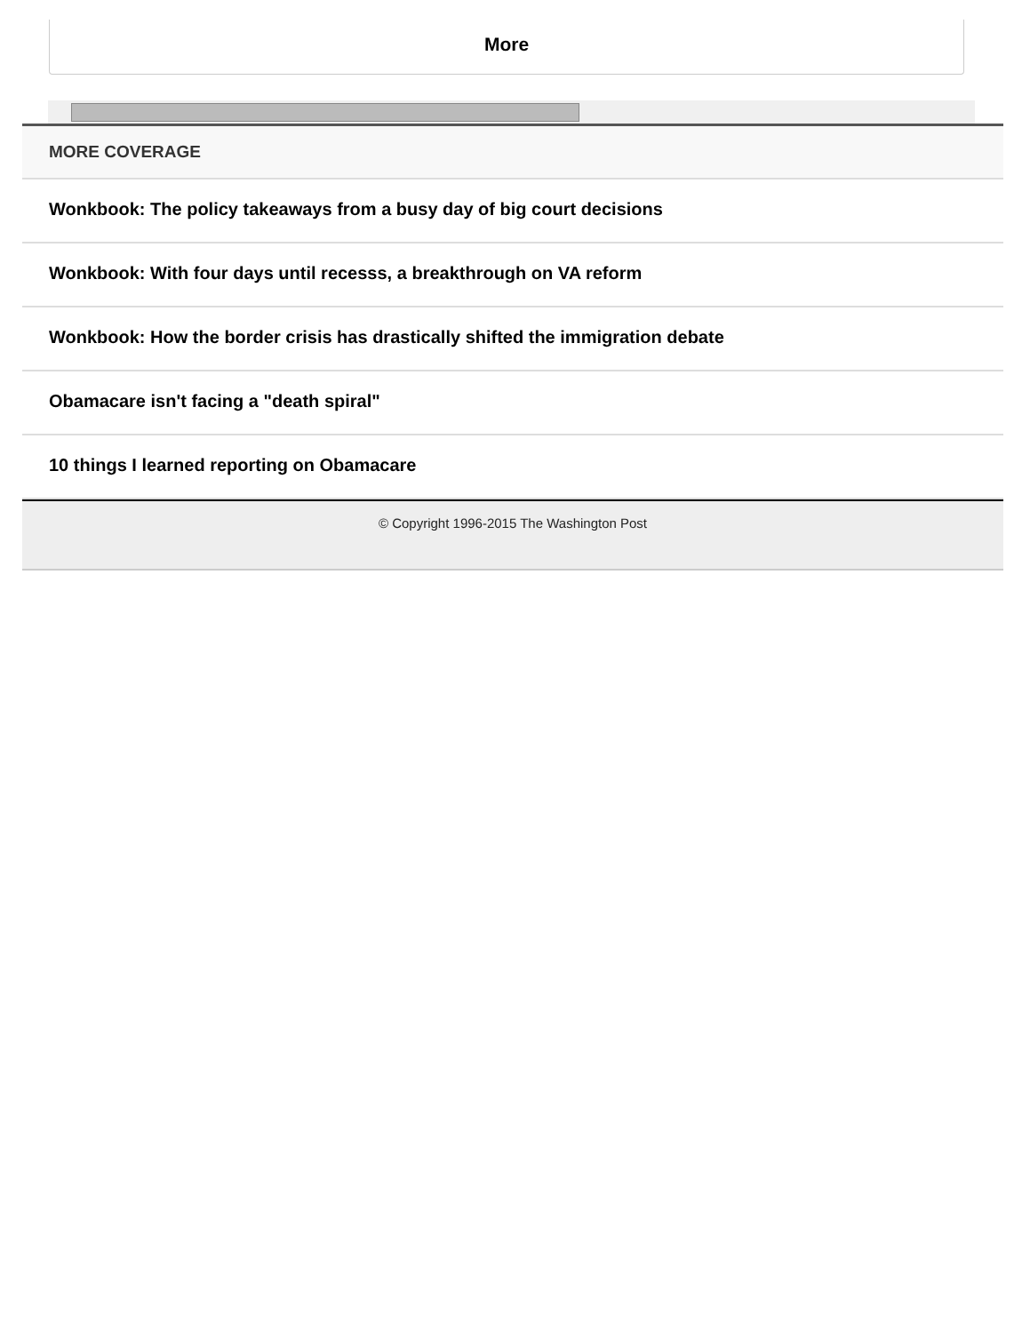More
MORE COVERAGE
Wonkbook: The policy takeaways from a busy day of big court decisions
Wonkbook: With four days until recesss, a breakthrough on VA reform
Wonkbook: How the border crisis has drastically shifted the immigration debate
Obamacare isn't facing a "death spiral"
10 things I learned reporting on Obamacare
© Copyright 1996-2015 The Washington Post